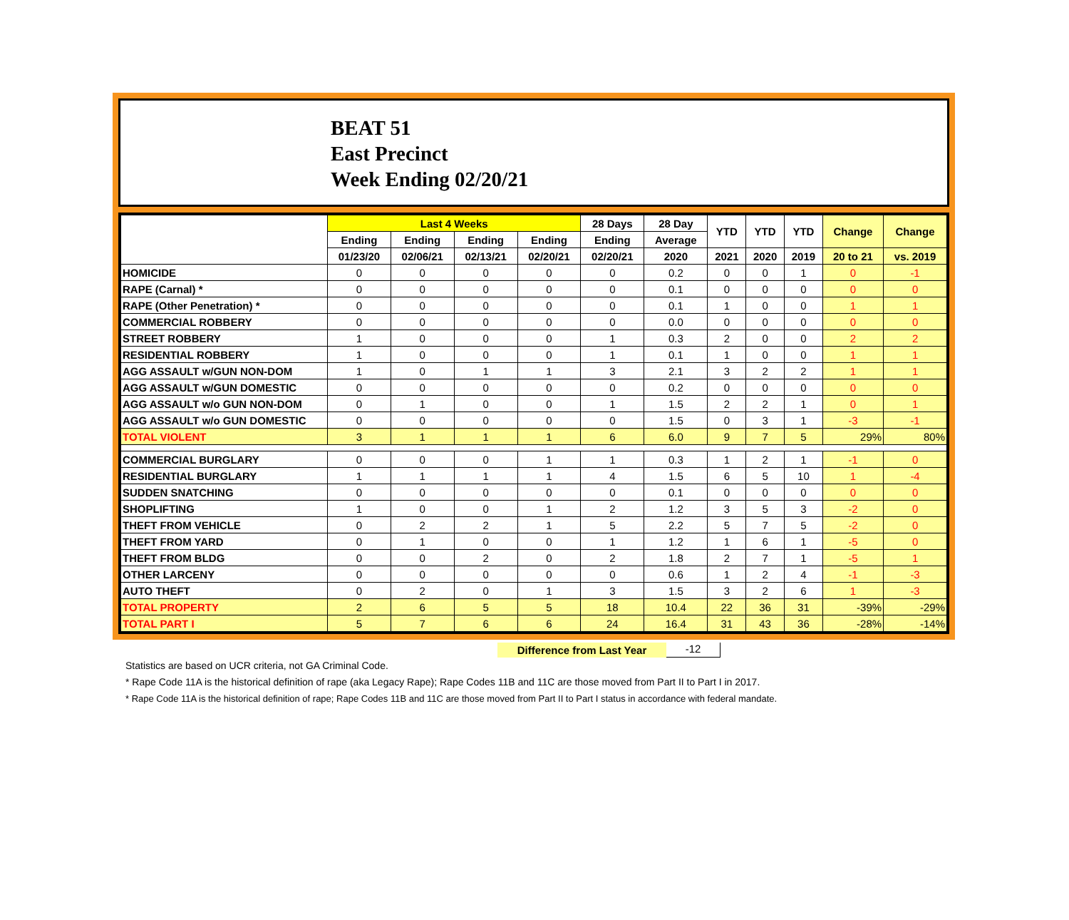BEAT 51
East Precinct
Week Ending 02/20/21
| | Last 4 Weeks | | | | 28 Days | 28 Day | YTD | YTD | YTD | Change | Change |
| --- | --- | --- | --- | --- | --- | --- | --- | --- | --- | --- | --- |
| | Ending | Ending | Ending | Ending | Ending | Average | | | | | |
| | 01/23/20 | 02/06/21 | 02/13/21 | 02/20/21 | 02/20/21 | 2020 | 2021 | 2020 | 2019 | 20 to 21 | vs. 2019 |
| HOMICIDE | 0 | 0 | 0 | 0 | 0 | 0.2 | 0 | 0 | 1 | 0 | -1 |
| RAPE (Carnal) * | 0 | 0 | 0 | 0 | 0 | 0.1 | 0 | 0 | 0 | 0 | 0 |
| RAPE (Other Penetration) * | 0 | 0 | 0 | 0 | 0 | 0.1 | 1 | 0 | 0 | 1 | 1 |
| COMMERCIAL ROBBERY | 0 | 0 | 0 | 0 | 0 | 0.0 | 0 | 0 | 0 | 0 | 0 |
| STREET ROBBERY | 1 | 0 | 0 | 0 | 1 | 0.3 | 2 | 0 | 0 | 2 | 2 |
| RESIDENTIAL ROBBERY | 1 | 0 | 0 | 0 | 1 | 0.1 | 1 | 0 | 0 | 1 | 1 |
| AGG ASSAULT w/GUN NON-DOM | 1 | 0 | 1 | 1 | 3 | 2.1 | 3 | 2 | 2 | 1 | 1 |
| AGG ASSAULT w/GUN DOMESTIC | 0 | 0 | 0 | 0 | 0 | 0.2 | 0 | 0 | 0 | 0 | 0 |
| AGG ASSAULT w/o GUN NON-DOM | 0 | 1 | 0 | 0 | 1 | 1.5 | 2 | 2 | 1 | 0 | 1 |
| AGG ASSAULT w/o GUN DOMESTIC | 0 | 0 | 0 | 0 | 0 | 1.5 | 0 | 3 | 1 | -3 | -1 |
| TOTAL VIOLENT | 3 | 1 | 1 | 1 | 6 | 6.0 | 9 | 7 | 5 | 29% | 80% |
| COMMERCIAL BURGLARY | 0 | 0 | 0 | 1 | 1 | 0.3 | 1 | 2 | 1 | -1 | 0 |
| RESIDENTIAL BURGLARY | 1 | 1 | 1 | 1 | 4 | 1.5 | 6 | 5 | 10 | 1 | -4 |
| SUDDEN SNATCHING | 0 | 0 | 0 | 0 | 0 | 0.1 | 0 | 0 | 0 | 0 | 0 |
| SHOPLIFTING | 1 | 0 | 0 | 1 | 2 | 1.2 | 3 | 5 | 3 | -2 | 0 |
| THEFT FROM VEHICLE | 0 | 2 | 2 | 1 | 5 | 2.2 | 5 | 7 | 5 | -2 | 0 |
| THEFT FROM YARD | 0 | 1 | 0 | 0 | 1 | 1.2 | 1 | 6 | 1 | -5 | 0 |
| THEFT FROM BLDG | 0 | 0 | 2 | 0 | 2 | 1.8 | 2 | 7 | 1 | -5 | 1 |
| OTHER LARCENY | 0 | 0 | 0 | 0 | 0 | 0.6 | 1 | 2 | 4 | -1 | -3 |
| AUTO THEFT | 0 | 2 | 0 | 1 | 3 | 1.5 | 3 | 2 | 6 | 1 | -3 |
| TOTAL PROPERTY | 2 | 6 | 5 | 5 | 18 | 10.4 | 22 | 36 | 31 | -39% | -29% |
| TOTAL PART I | 5 | 7 | 6 | 6 | 24 | 16.4 | 31 | 43 | 36 | -28% | -14% |
Difference from Last Year -12
Statistics are based on UCR criteria, not GA Criminal Code.
* Rape Code 11A is the historical definition of rape (aka Legacy Rape); Rape Codes 11B and 11C are those moved from Part II to Part I in 2017.
* Rape Code 11A is the historical definition of rape; Rape Codes 11B and 11C are those moved from Part II to Part I status in accordance with federal mandate.